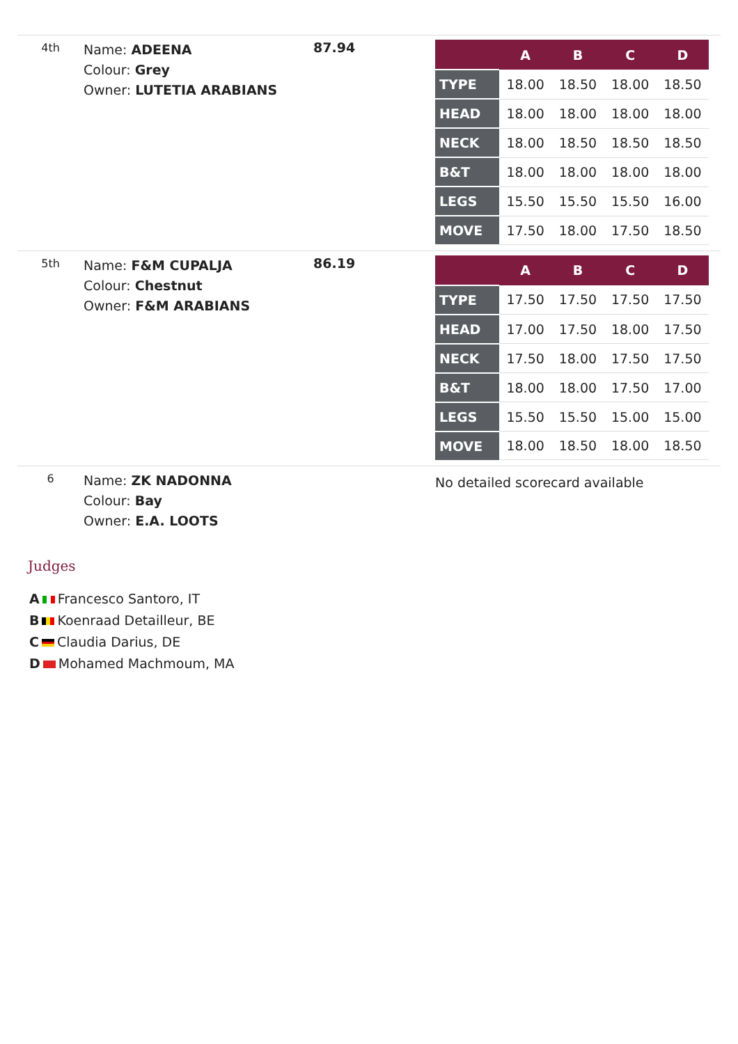4th
Name: ADEENA
Colour: Grey
Owner: LUTETIA ARABIANS
87.94
| | A | B | C | D |
| --- | --- | --- | --- | --- |
| TYPE | 18.00 | 18.50 | 18.00 | 18.50 |
| HEAD | 18.00 | 18.00 | 18.00 | 18.00 |
| NECK | 18.00 | 18.50 | 18.50 | 18.50 |
| B&T | 18.00 | 18.00 | 18.00 | 18.00 |
| LEGS | 15.50 | 15.50 | 15.50 | 16.00 |
| MOVE | 17.50 | 18.00 | 17.50 | 18.50 |
5th
Name: F&M CUPALJA
Colour: Chestnut
Owner: F&M ARABIANS
86.19
| | A | B | C | D |
| --- | --- | --- | --- | --- |
| TYPE | 17.50 | 17.50 | 17.50 | 17.50 |
| HEAD | 17.00 | 17.50 | 18.00 | 17.50 |
| NECK | 17.50 | 18.00 | 17.50 | 17.50 |
| B&T | 18.00 | 18.00 | 17.50 | 17.00 |
| LEGS | 15.50 | 15.50 | 15.00 | 15.00 |
| MOVE | 18.00 | 18.50 | 18.00 | 18.50 |
6
Name: ZK NADONNA
Colour: Bay
Owner: E.A. LOOTS
No detailed scorecard available
Judges
A Francesco Santoro, IT
B Koenraad Detailleur, BE
C Claudia Darius, DE
D Mohamed Machmoum, MA